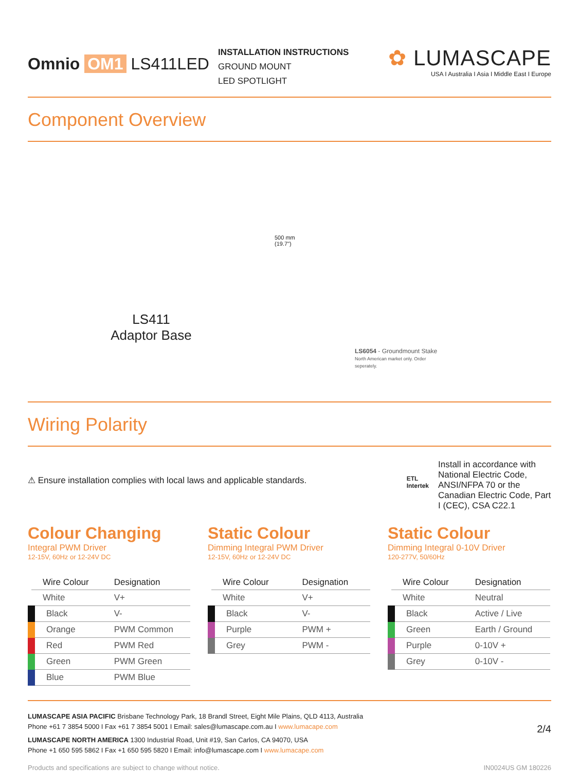Omnio OM1 LS411LED
INSTALLATION INSTRUCTIONS
GROUND MOUNT
LED SPOTLIGHT
✿ LUMASCAPE
USA I Australia I Asia I Middle East I Europe
Component Overview
LS411
Adaptor Base
500 mm (19.7")
LS6054 - Groundmount Stake
North American market only. Order seperately.
Wiring Polarity
⚠ Ensure installation complies with local laws and applicable standards.
ETL
Intertek
Install in accordance with National Electric Code, ANSI/NFPA 70 or the Canadian Electric Code, Part I (CEC), CSA C22.1
Colour Changing
Integral PWM Driver
12-15V, 60Hz or 12-24V DC
| Wire Colour | Designation |
| --- | --- |
| White | V+ |
| Black | V- |
| Orange | PWM Common |
| Red | PWM Red |
| Green | PWM Green |
| Blue | PWM Blue |
Static Colour
Dimming Integral PWM Driver
12-15V, 60Hz or 12-24V DC
| Wire Colour | Designation |
| --- | --- |
| White | V+ |
| Black | V- |
| Purple | PWM + |
| Grey | PWM - |
Static Colour
Dimming Integral 0-10V Driver
120-277V, 50/60Hz
| Wire Colour | Designation |
| --- | --- |
| White | Neutral |
| Black | Active / Live |
| Green | Earth / Ground |
| Purple | 0-10V + |
| Grey | 0-10V - |
2/4
LUMASCAPE ASIA PACIFIC Brisbane Technology Park, 18 Brandl Street, Eight Mile Plains, QLD 4113, Australia
Phone +61 7 3854 5000 I Fax +61 7 3854 5001 I Email: sales@lumascape.com.au I www.lumacape.com
LUMASCAPE NORTH AMERICA 1300 Industrial Road, Unit #19, San Carlos, CA 94070, USA
Phone +1 650 595 5862 I Fax +1 650 595 5820 I Email: info@lumascape.com I www.lumacape.com
Products and specifications are subject to change without notice. IN0024US GM 180226